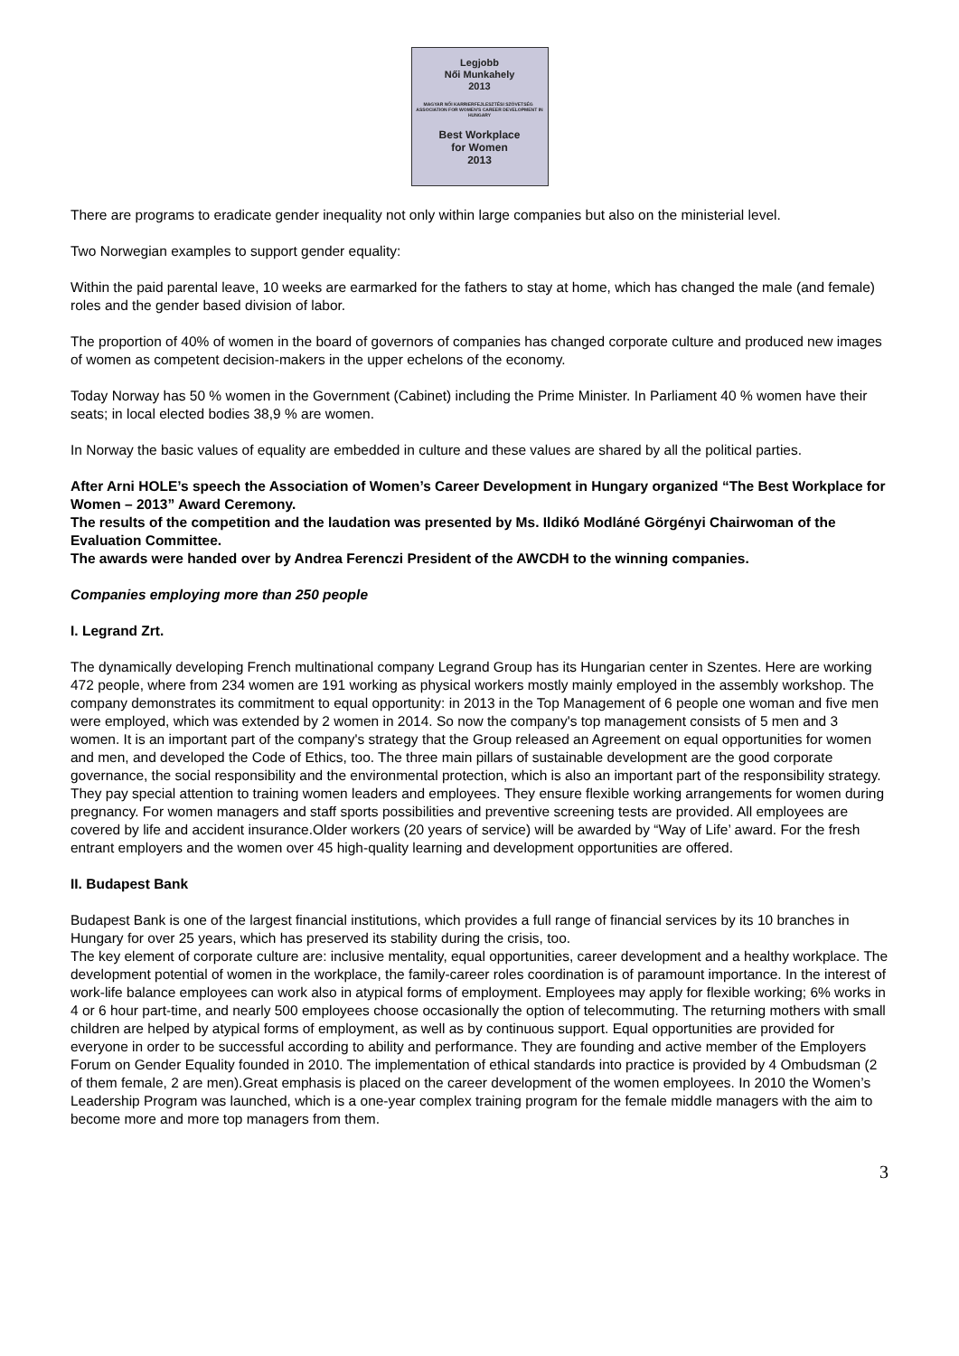Legjobb
Női Munkahely
2013
MAGYAR NŐI KARRIERFEJLESZTÉSI SZÖVETSÉG ASSOCIATION FOR WOMEN'S CAREER DEVELOPMENT IN HUNGARY
Best Workplace
for Women
2013
There are programs to eradicate gender inequality not only within large companies but also on the ministerial level.
Two Norwegian examples to support gender equality:
Within the paid parental leave, 10 weeks are earmarked for the fathers to stay at home, which has changed the male (and female) roles and the gender based division of labor.
The proportion of 40% of women in the board of governors of companies has changed corporate culture and produced new images of women as competent decision-makers in the upper echelons of the economy.
Today Norway has 50 % women in the Government (Cabinet) including the Prime Minister. In Parliament 40 % women have their seats; in local elected bodies 38,9 % are women.
In Norway the basic values of equality are embedded in culture and these values are shared by all the political parties.
After Arni HOLE’s speech the Association of Women’s Career Development in Hungary organized “The Best Workplace for Women – 2013” Award Ceremony.
The results of the competition and the laudation was presented by Ms. Ildikó Modláné Görgényi Chairwoman of the Evaluation Committee.
The awards were handed over by Andrea Ferenczi President of the AWCDH to the winning companies.
Companies employing more than 250 people
I. Legrand Zrt.
The dynamically developing French multinational company Legrand Group has its Hungarian center in Szentes. Here are working 472 people, where from 234 women are 191 working as physical workers mostly mainly employed in the assembly workshop. The company demonstrates its commitment to equal opportunity: in 2013 in the Top Management of 6 people one woman and five men were employed, which was extended by 2 women in 2014. So now the company's top management consists of 5 men and 3 women. It is an important part of the company's strategy that the Group released an Agreement on equal opportunities for women and men, and developed the Code of Ethics, too. The three main pillars of sustainable development are the good corporate governance, the social responsibility and the environmental protection, which is also an important part of the responsibility strategy. They pay special attention to training women leaders and employees. They ensure flexible working arrangements for women during pregnancy. For women managers and staff sports possibilities and preventive screening tests are provided. All employees are covered by life and accident insurance.Older workers (20 years of service) will be awarded by “Way of Life’ award. For the fresh entrant employers and the women over 45 high-quality learning and development opportunities are offered.
II. Budapest Bank
Budapest Bank is one of the largest financial institutions, which provides a full range of financial services by its 10 branches in Hungary for over 25 years, which has preserved its stability during the crisis, too.
The key element of corporate culture are: inclusive mentality, equal opportunities, career development and a healthy workplace. The development potential of women in the workplace, the family-career roles coordination is of paramount importance. In the interest of work-life balance employees can work also in atypical forms of employment. Employees may apply for flexible working; 6% works in 4 or 6 hour part-time, and nearly 500 employees choose occasionally the option of telecommuting. The returning mothers with small children are helped by atypical forms of employment, as well as by continuous support. Equal opportunities are provided for everyone in order to be successful according to ability and performance. They are founding and active member of the Employers Forum on Gender Equality founded in 2010. The implementation of ethical standards into practice is provided by 4 Ombudsman (2 of them female, 2 are men).Great emphasis is placed on the career development of the women employees. In 2010 the Women’s Leadership Program was launched, which is a one-year complex training program for the female middle managers with the aim to become more and more top managers from them.
3